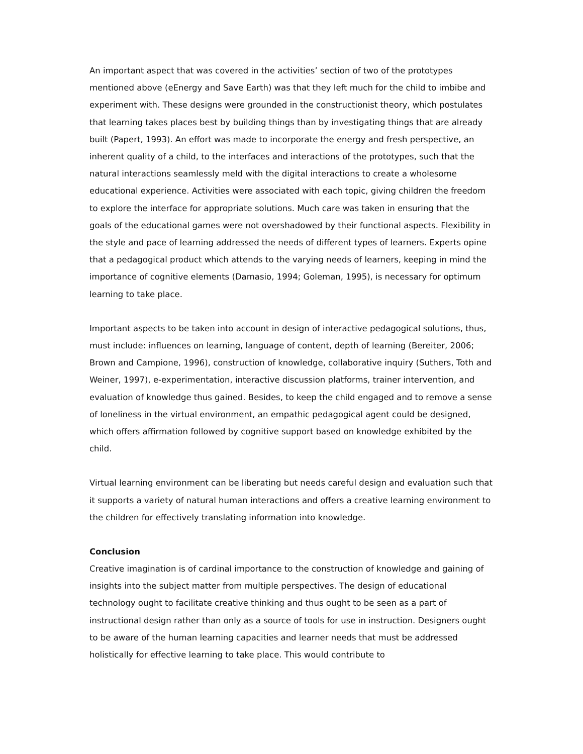An important aspect that was covered in the activities’ section of two of the prototypes mentioned above (eEnergy and Save Earth) was that they left much for the child to imbibe and experiment with. These designs were grounded in the constructionist theory, which postulates that learning takes places best by building things than by investigating things that are already built (Papert, 1993). An effort was made to incorporate the energy and fresh perspective, an inherent quality of a child, to the interfaces and interactions of the prototypes, such that the natural interactions seamlessly meld with the digital interactions to create a wholesome educational experience. Activities were associated with each topic, giving children the freedom to explore the interface for appropriate solutions. Much care was taken in ensuring that the goals of the educational games were not overshadowed by their functional aspects. Flexibility in the style and pace of learning addressed the needs of different types of learners. Experts opine that a pedagogical product which attends to the varying needs of learners, keeping in mind the importance of cognitive elements (Damasio, 1994; Goleman, 1995), is necessary for optimum learning to take place.
Important aspects to be taken into account in design of interactive pedagogical solutions, thus, must include: influences on learning, language of content, depth of learning (Bereiter, 2006; Brown and Campione, 1996), construction of knowledge, collaborative inquiry (Suthers, Toth and Weiner, 1997), e-experimentation, interactive discussion platforms, trainer intervention, and evaluation of knowledge thus gained. Besides, to keep the child engaged and to remove a sense of loneliness in the virtual environment, an empathic pedagogical agent could be designed, which offers affirmation followed by cognitive support based on knowledge exhibited by the child.
Virtual learning environment can be liberating but needs careful design and evaluation such that it supports a variety of natural human interactions and offers a creative learning environment to the children for effectively translating information into knowledge.
Conclusion
Creative imagination is of cardinal importance to the construction of knowledge and gaining of insights into the subject matter from multiple perspectives. The design of educational technology ought to facilitate creative thinking and thus ought to be seen as a part of instructional design rather than only as a source of tools for use in instruction. Designers ought to be aware of the human learning capacities and learner needs that must be addressed holistically for effective learning to take place. This would contribute to